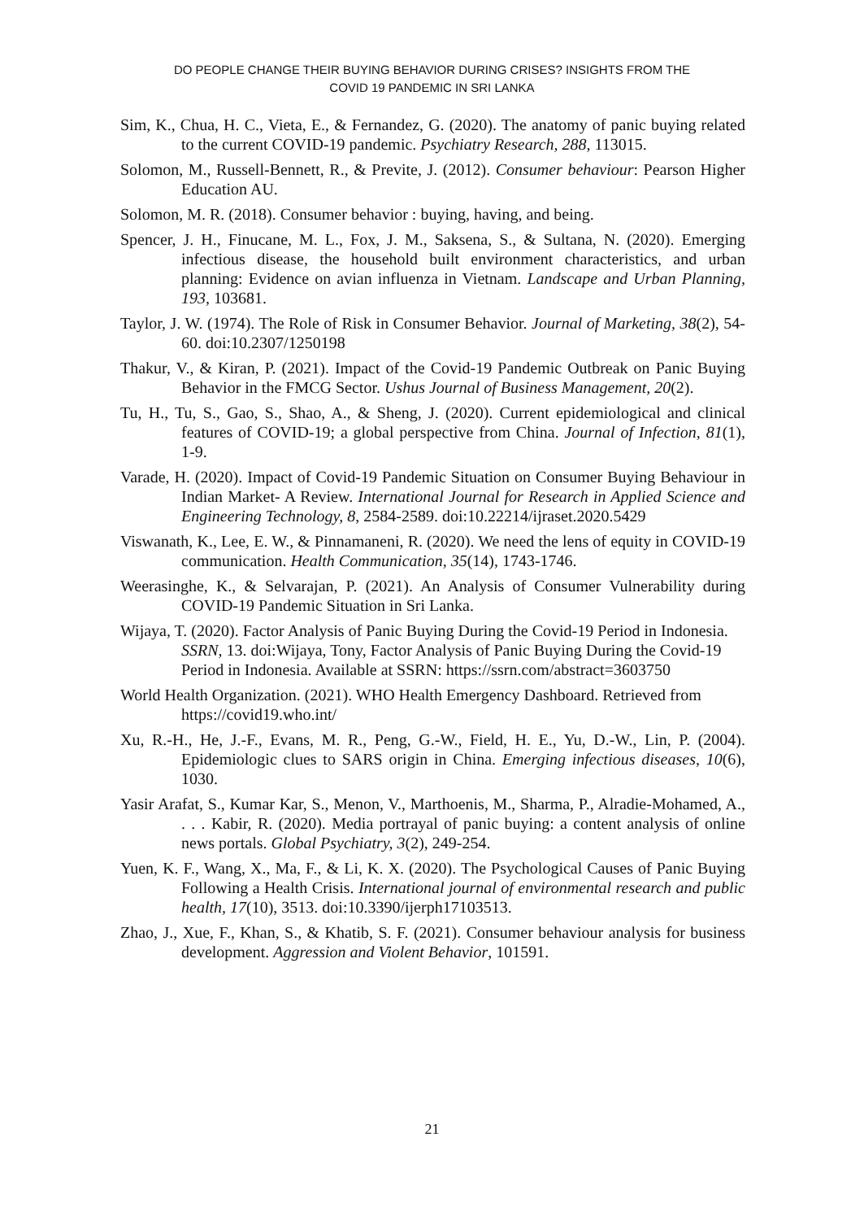DO PEOPLE CHANGE THEIR BUYING BEHAVIOR DURING CRISES? INSIGHTS FROM THE
COVID 19 PANDEMIC IN SRI LANKA
Sim, K., Chua, H. C., Vieta, E., & Fernandez, G. (2020). The anatomy of panic buying related to the current COVID-19 pandemic. Psychiatry Research, 288, 113015.
Solomon, M., Russell-Bennett, R., & Previte, J. (2012). Consumer behaviour: Pearson Higher Education AU.
Solomon, M. R. (2018). Consumer behavior : buying, having, and being.
Spencer, J. H., Finucane, M. L., Fox, J. M., Saksena, S., & Sultana, N. (2020). Emerging infectious disease, the household built environment characteristics, and urban planning: Evidence on avian influenza in Vietnam. Landscape and Urban Planning, 193, 103681.
Taylor, J. W. (1974). The Role of Risk in Consumer Behavior. Journal of Marketing, 38(2), 54-60. doi:10.2307/1250198
Thakur, V., & Kiran, P. (2021). Impact of the Covid-19 Pandemic Outbreak on Panic Buying Behavior in the FMCG Sector. Ushus Journal of Business Management, 20(2).
Tu, H., Tu, S., Gao, S., Shao, A., & Sheng, J. (2020). Current epidemiological and clinical features of COVID-19; a global perspective from China. Journal of Infection, 81(1), 1-9.
Varade, H. (2020). Impact of Covid-19 Pandemic Situation on Consumer Buying Behaviour in Indian Market- A Review. International Journal for Research in Applied Science and Engineering Technology, 8, 2584-2589. doi:10.22214/ijraset.2020.5429
Viswanath, K., Lee, E. W., & Pinnamaneni, R. (2020). We need the lens of equity in COVID-19 communication. Health Communication, 35(14), 1743-1746.
Weerasinghe, K., & Selvarajan, P. (2021). An Analysis of Consumer Vulnerability during COVID-19 Pandemic Situation in Sri Lanka.
Wijaya, T. (2020). Factor Analysis of Panic Buying During the Covid-19 Period in Indonesia. SSRN, 13. doi:Wijaya, Tony, Factor Analysis of Panic Buying During the Covid-19 Period in Indonesia. Available at SSRN: https://ssrn.com/abstract=3603750
World Health Organization. (2021). WHO Health Emergency Dashboard. Retrieved from https://covid19.who.int/
Xu, R.-H., He, J.-F., Evans, M. R., Peng, G.-W., Field, H. E., Yu, D.-W., Lin, P. (2004). Epidemiologic clues to SARS origin in China. Emerging infectious diseases, 10(6), 1030.
Yasir Arafat, S., Kumar Kar, S., Menon, V., Marthoenis, M., Sharma, P., Alradie-Mohamed, A., . . . Kabir, R. (2020). Media portrayal of panic buying: a content analysis of online news portals. Global Psychiatry, 3(2), 249-254.
Yuen, K. F., Wang, X., Ma, F., & Li, K. X. (2020). The Psychological Causes of Panic Buying Following a Health Crisis. International journal of environmental research and public health, 17(10), 3513. doi:10.3390/ijerph17103513.
Zhao, J., Xue, F., Khan, S., & Khatib, S. F. (2021). Consumer behaviour analysis for business development. Aggression and Violent Behavior, 101591.
21